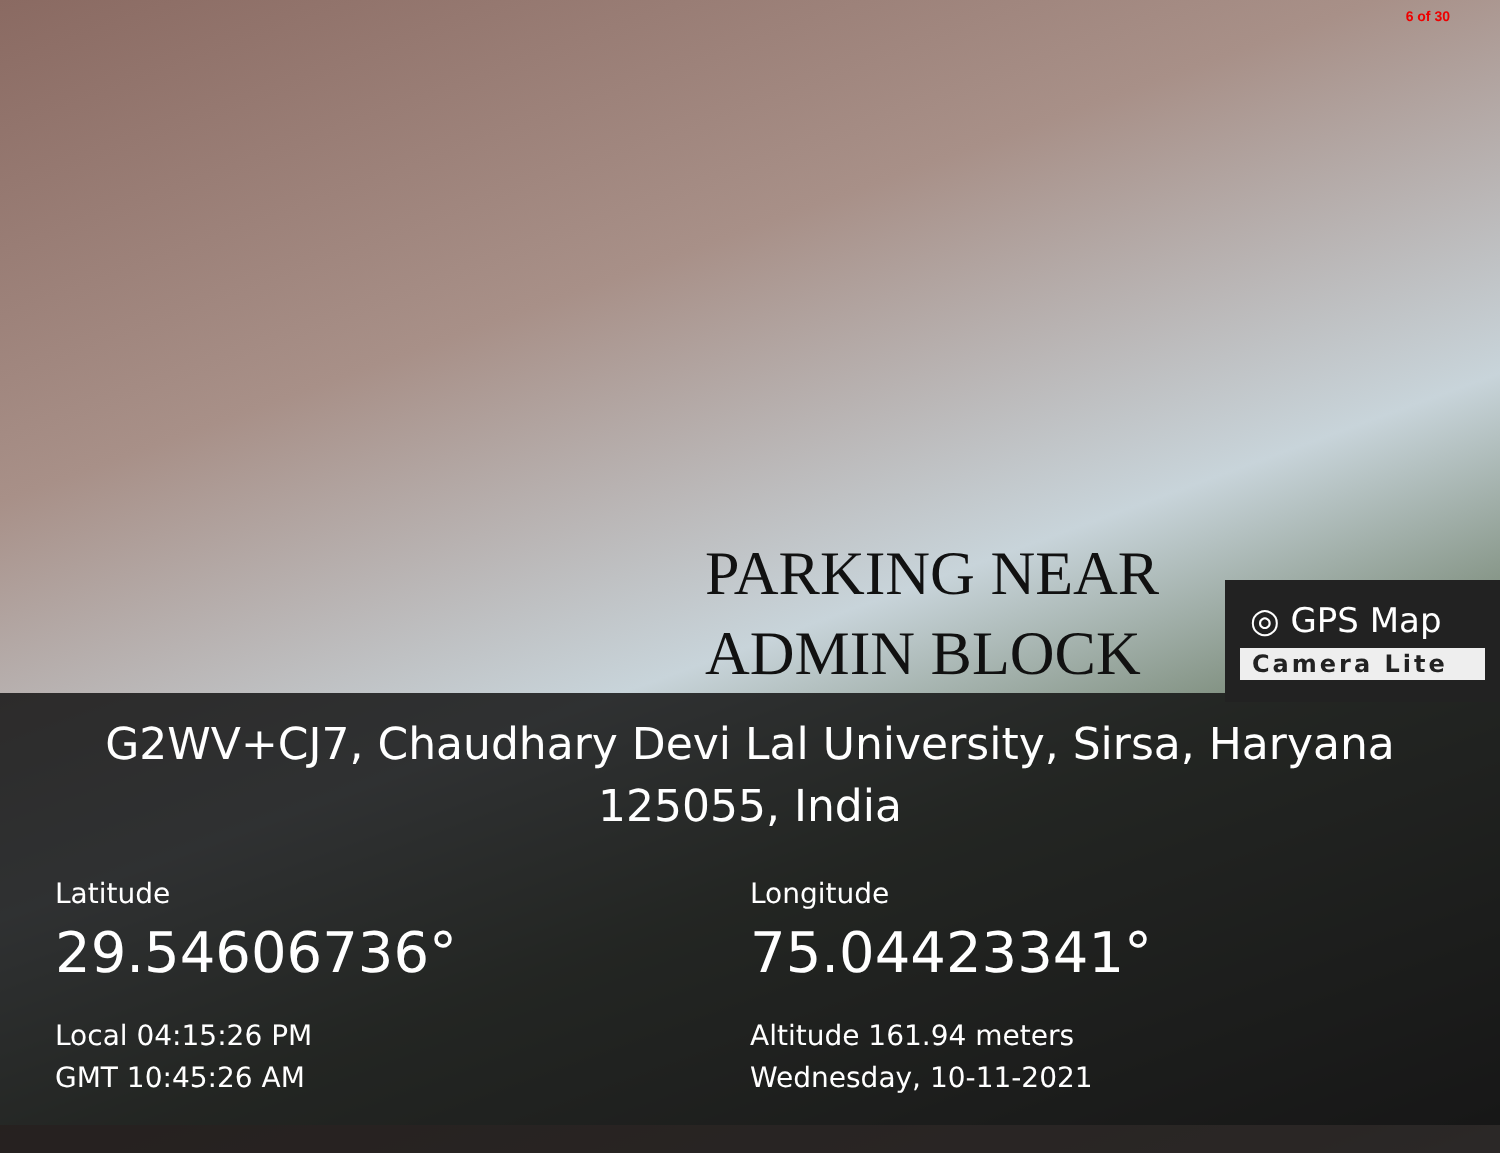6 of 30
PARKING NEAR ADMIN BLOCK
◎ GPS Map
Camera Lite
G2WV+CJ7, Chaudhary Devi Lal University, Sirsa, Haryana 125055, India
Latitude
29.54606736°
Local 04:15:26 PM
GMT 10:45:26 AM
Longitude
75.04423341°
Altitude 161.94 meters
Wednesday, 10-11-2021